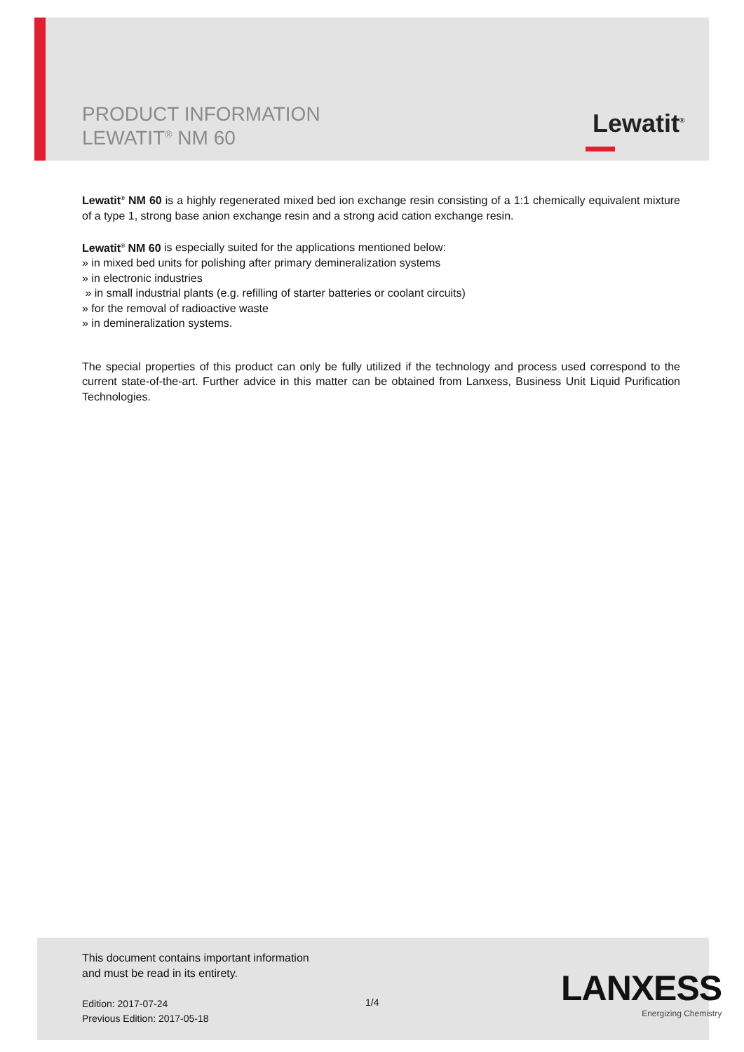PRODUCT INFORMATION
LEWATIT<sup>®</sup> NM 60
Lewatit<sup>®</sup>
Lewatit<sup>®</sup> NM 60 is a highly regenerated mixed bed ion exchange resin consisting of a 1:1 chemically equivalent mixture of a type 1, strong base anion exchange resin and a strong acid cation exchange resin.
Lewatit<sup>®</sup> NM 60 is especially suited for the applications mentioned below:
» in mixed bed units for polishing after primary demineralization systems
» in electronic industries
» in small industrial plants (e.g. refilling of starter batteries or coolant circuits)
» for the removal of radioactive waste
» in demineralization systems.
The special properties of this product can only be fully utilized if the technology and process used correspond to the current state-of-the-art. Further advice in this matter can be obtained from Lanxess, Business Unit Liquid Purification Technologies.
This document contains important information
and must be read in its entirety.
Edition: 2017-07-24
Previous Edition: 2017-05-18
1/4
LANXESS
Energizing Chemistry